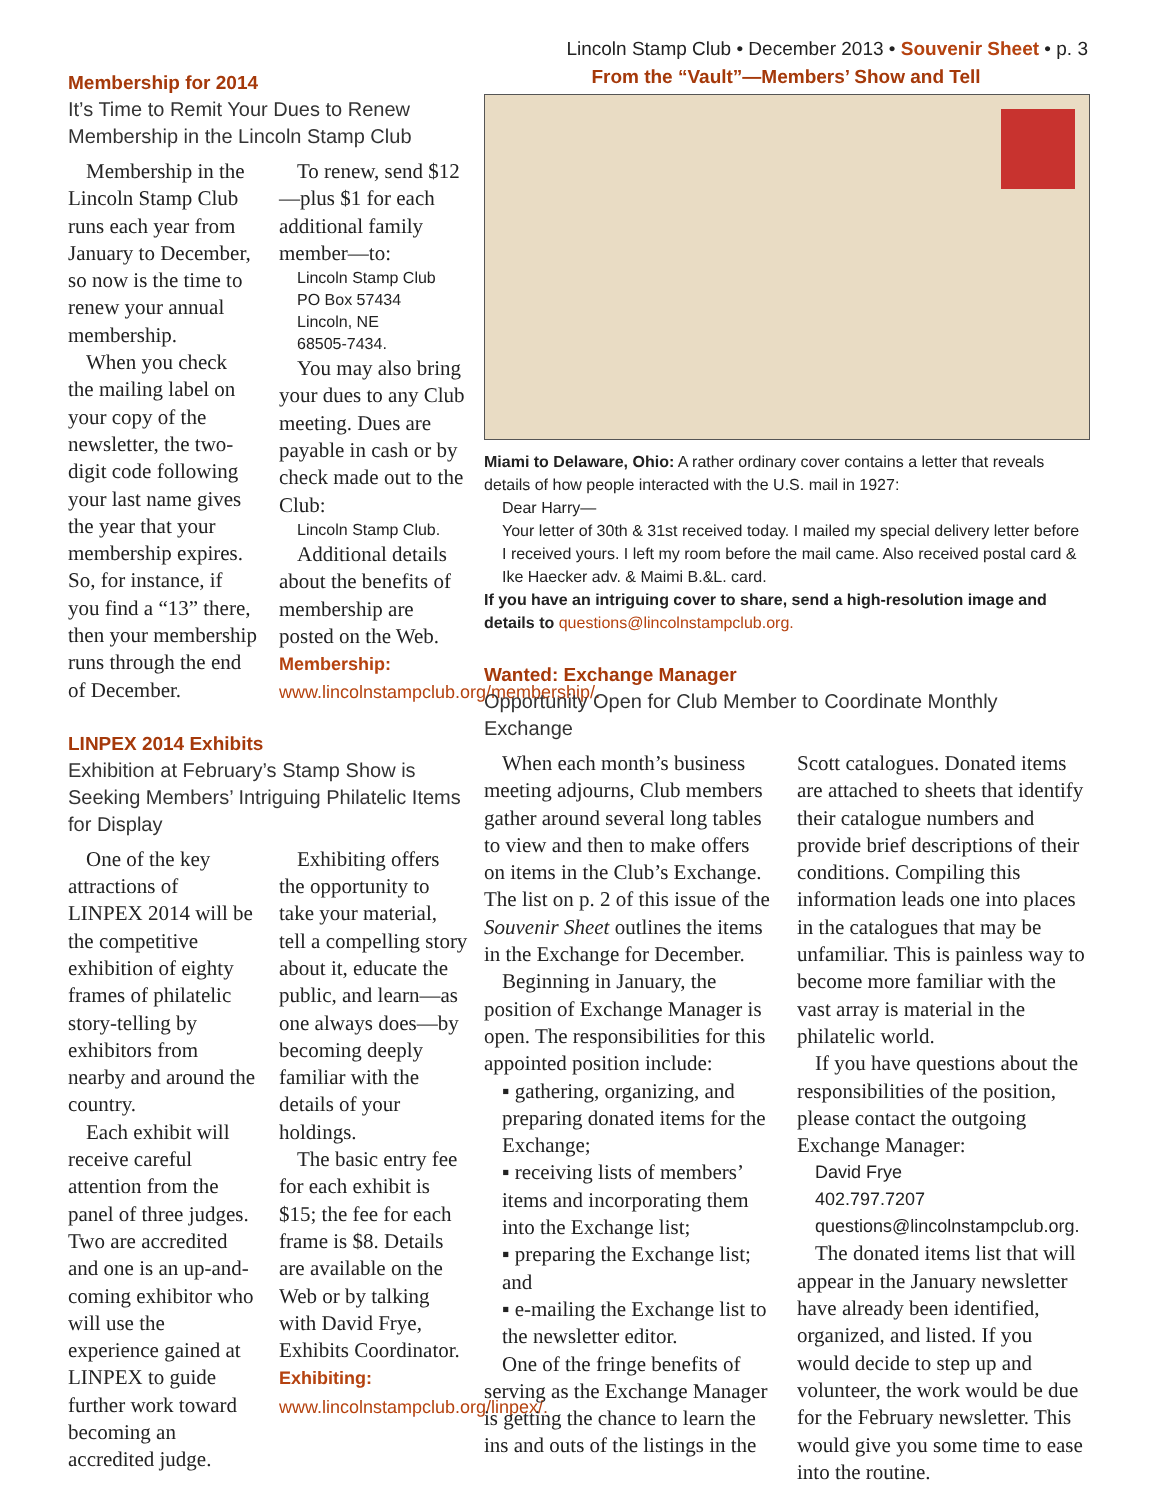Membership for 2014
It’s Time to Remit Your Dues to Renew Membership in the Lincoln Stamp Club
Membership in the Lincoln Stamp Club runs each year from January to December, so now is the time to renew your annual membership.
When you check the mailing label on your copy of the newsletter, the two-digit code following your last name gives the year that your membership expires. So, for instance, if you find a “13” there, then your membership runs through the end of December.
To renew, send $12—plus $1 for each additional family member—to:
Lincoln Stamp Club
PO Box 57434
Lincoln, NE
68505-7434.
You may also bring your dues to any Club meeting. Dues are payable in cash or by check made out to the Club:
Lincoln Stamp Club.
Additional details about the benefits of membership are posted on the Web. Membership: www.lincolnstampclub.org/membership/.
LINPEX 2014 Exhibits
Exhibition at February’s Stamp Show is Seeking Members’ Intriguing Philatelic Items for Display
One of the key attractions of LINPEX 2014 will be the competitive exhibition of eighty frames of philatelic story-telling by exhibitors from nearby and around the country.
Each exhibit will receive careful attention from the panel of three judges. Two are accredited and one is an up-and-coming exhibitor who will use the experience gained at LINPEX to guide further work toward becoming an accredited judge.
Exhibiting offers the opportunity to take your material, tell a compelling story about it, educate the public, and learn—as one always does—by becoming deeply familiar with the details of your holdings.
The basic entry fee for each exhibit is $15; the fee for each frame is $8. Details are available on the Web or by talking with David Frye, Exhibits Coordinator. Exhibiting: www.lincolnstampclub.org/linpex/.
Lincoln Stamp Club • December 2013 • Souvenir Sheet • p. 3
From the “Vault”—Members’ Show and Tell
Miami to Delaware, Ohio: A rather ordinary cover contains a letter that reveals details of how people interacted with the U.S. mail in 1927:
Dear Harry—
Your letter of 30th & 31st received today. I mailed my special delivery letter before I received yours. I left my room before the mail came. Also received postal card & Ike Haecker adv. & Maimi B.&L. card.
If you have an intriguing cover to share, send a high-resolution image and details to questions@lincolnstampclub.org.
Wanted: Exchange Manager
Opportunity Open for Club Member to Coordinate Monthly Exchange
When each month’s business meeting adjourns, Club members gather around several long tables to view and then to make offers on items in the Club’s Exchange. The list on p. 2 of this issue of the Souvenir Sheet outlines the items in the Exchange for December.
Beginning in January, the position of Exchange Manager is open. The responsibilities for this appointed position include:
▪ gathering, organizing, and preparing donated items for the Exchange;
▪ receiving lists of members’ items and incorporating them into the Exchange list;
▪ preparing the Exchange list; and
▪ e-mailing the Exchange list to the newsletter editor.
One of the fringe benefits of serving as the Exchange Manager is getting the chance to learn the ins and outs of the listings in the Scott catalogues. Donated items are attached to sheets that identify their catalogue numbers and provide brief descriptions of their conditions. Compiling this information leads one into places in the catalogues that may be unfamiliar. This is painless way to become more familiar with the vast array is material in the philatelic world.
If you have questions about the responsibilities of the position, please contact the outgoing Exchange Manager:
David Frye
402.797.7207
questions@lincolnstampclub.org.
The donated items list that will appear in the January newsletter have already been identified, organized, and listed. If you would decide to step up and volunteer, the work would be due for the February newsletter. This would give you some time to ease into the routine.